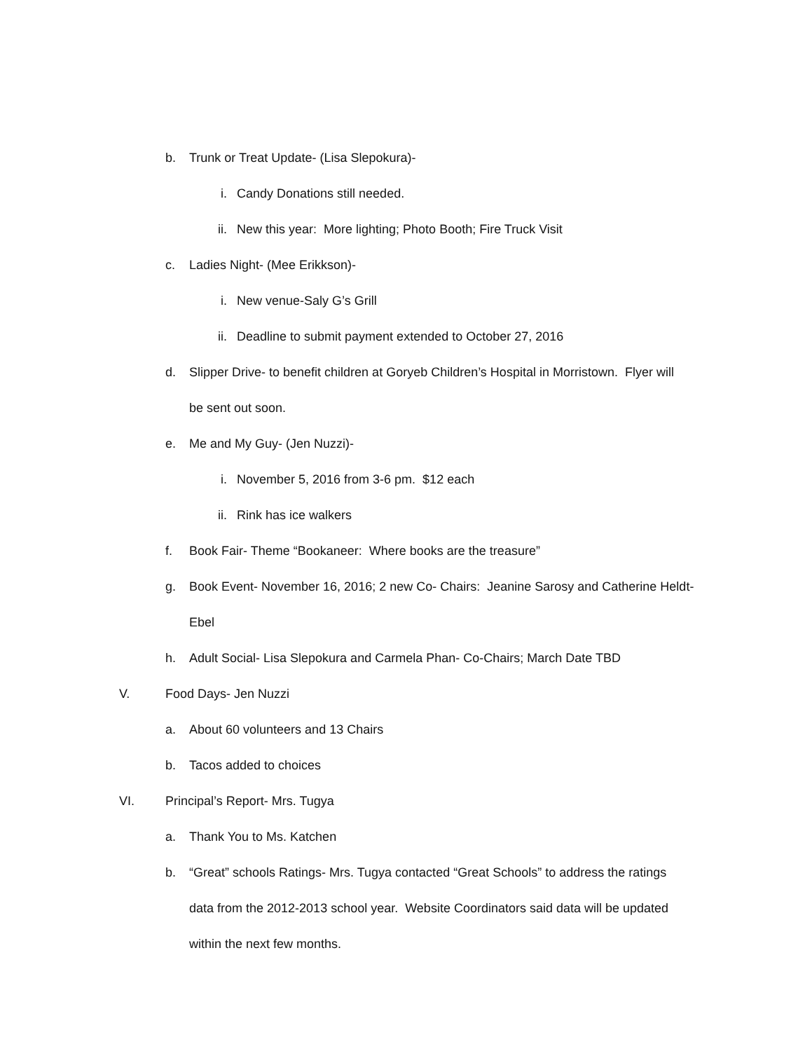b. Trunk or Treat Update- (Lisa Slepokura)-
i. Candy Donations still needed.
ii. New this year: More lighting; Photo Booth; Fire Truck Visit
c. Ladies Night- (Mee Erikkson)-
i. New venue-Saly G’s Grill
ii. Deadline to submit payment extended to October 27, 2016
d. Slipper Drive- to benefit children at Goryeb Children’s Hospital in Morristown. Flyer will
be sent out soon.
e. Me and My Guy- (Jen Nuzzi)-
i. November 5, 2016 from 3-6 pm. $12 each
ii. Rink has ice walkers
f. Book Fair- Theme “Bookaneer: Where books are the treasure”
g. Book Event- November 16, 2016; 2 new Co- Chairs: Jeanine Sarosy and Catherine Heldt-
Ebel
h. Adult Social- Lisa Slepokura and Carmela Phan- Co-Chairs; March Date TBD
V. Food Days- Jen Nuzzi
a. About 60 volunteers and 13 Chairs
b. Tacos added to choices
VI. Principal’s Report- Mrs. Tugya
a. Thank You to Ms. Katchen
b. “Great” schools Ratings- Mrs. Tugya contacted “Great Schools” to address the ratings
data from the 2012-2013 school year. Website Coordinators said data will be updated
within the next few months.